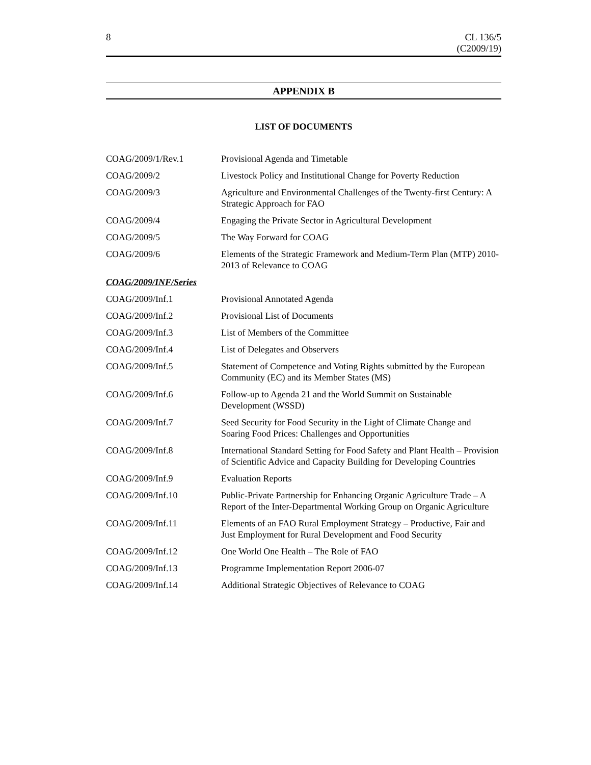8 CL 136/5
(C2009/19)
APPENDIX B
LIST OF DOCUMENTS
| COAG/2009/1/Rev.1 | Provisional Agenda and Timetable |
| COAG/2009/2 | Livestock Policy and Institutional Change for Poverty Reduction |
| COAG/2009/3 | Agriculture and Environmental Challenges of the Twenty-first Century: A Strategic Approach for FAO |
| COAG/2009/4 | Engaging the Private Sector in Agricultural Development |
| COAG/2009/5 | The Way Forward for COAG |
| COAG/2009/6 | Elements of the Strategic Framework and Medium-Term Plan (MTP) 2010-2013 of Relevance to COAG |
| COAG/2009/INF/Series | |
| COAG/2009/Inf.1 | Provisional Annotated Agenda |
| COAG/2009/Inf.2 | Provisional List of Documents |
| COAG/2009/Inf.3 | List of Members of the Committee |
| COAG/2009/Inf.4 | List of Delegates and Observers |
| COAG/2009/Inf.5 | Statement of Competence and Voting Rights submitted by the European Community (EC) and its Member States (MS) |
| COAG/2009/Inf.6 | Follow-up to Agenda 21 and the World Summit on Sustainable Development (WSSD) |
| COAG/2009/Inf.7 | Seed Security for Food Security in the Light of Climate Change and Soaring Food Prices: Challenges and Opportunities |
| COAG/2009/Inf.8 | International Standard Setting for Food Safety and Plant Health – Provision of Scientific Advice and Capacity Building for Developing Countries |
| COAG/2009/Inf.9 | Evaluation Reports |
| COAG/2009/Inf.10 | Public-Private Partnership for Enhancing Organic Agriculture Trade – A Report of the Inter-Departmental Working Group on Organic Agriculture |
| COAG/2009/Inf.11 | Elements of an FAO Rural Employment Strategy – Productive, Fair and Just Employment for Rural Development and Food Security |
| COAG/2009/Inf.12 | One World One Health – The Role of FAO |
| COAG/2009/Inf.13 | Programme Implementation Report 2006-07 |
| COAG/2009/Inf.14 | Additional Strategic Objectives of Relevance to COAG |